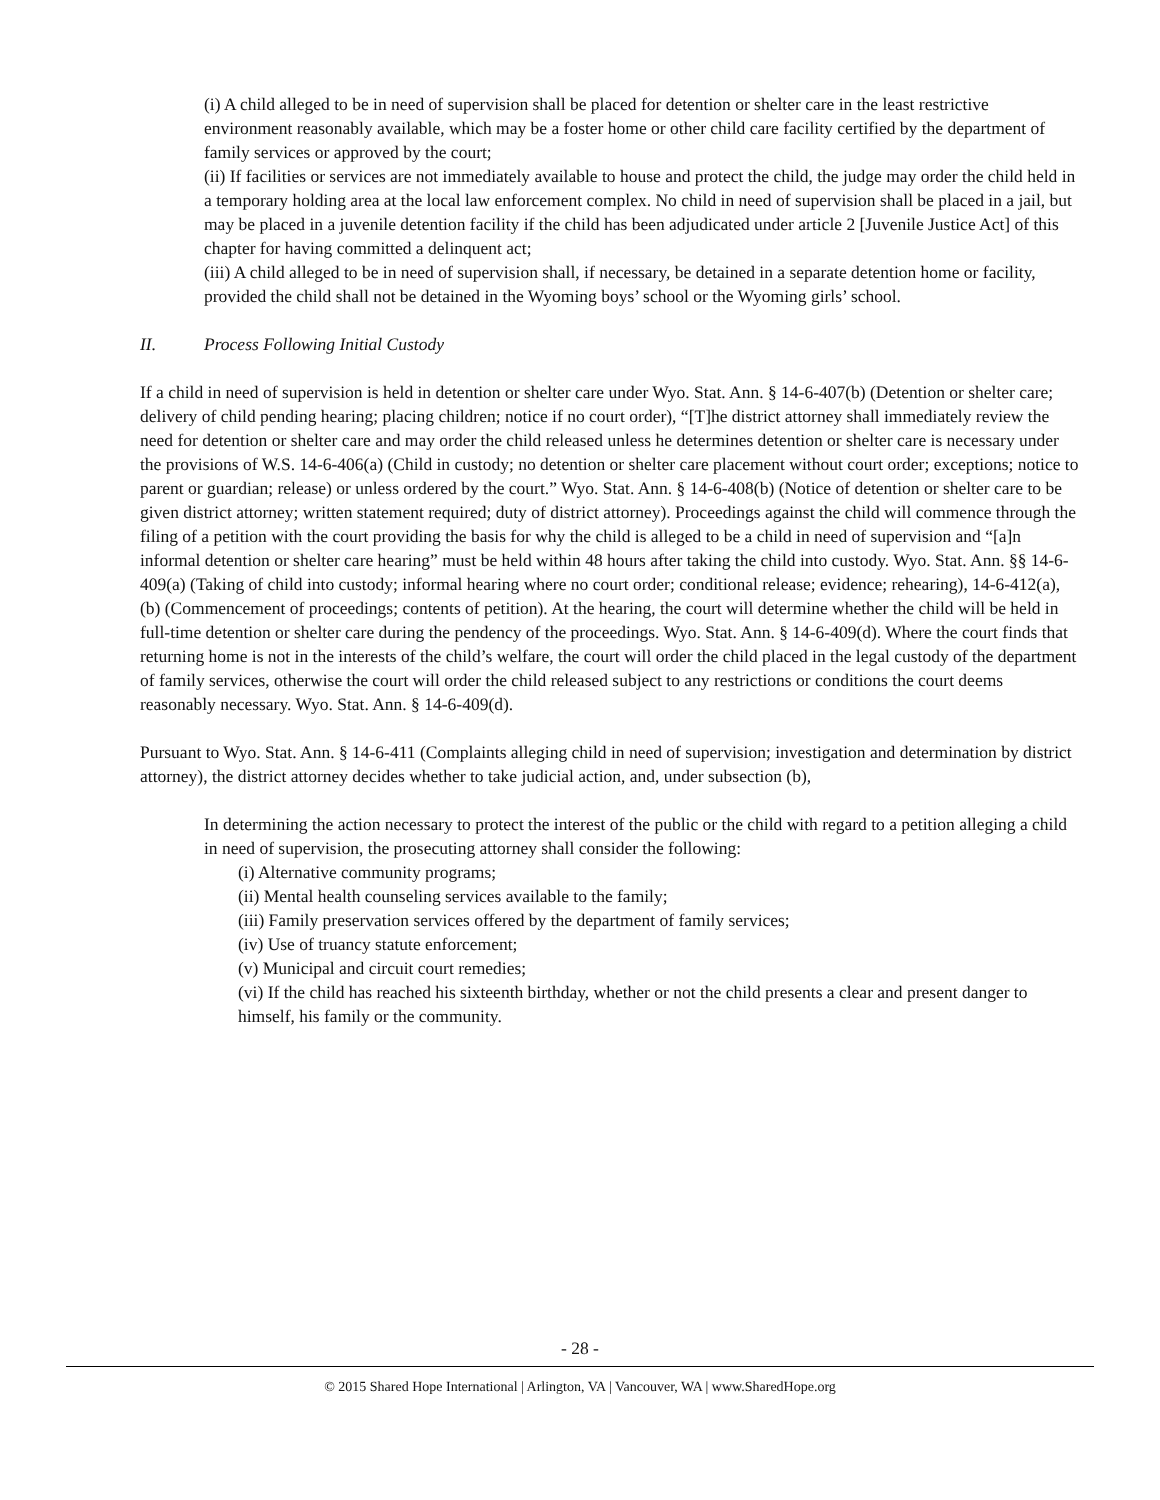(i) A child alleged to be in need of supervision shall be placed for detention or shelter care in the least restrictive environment reasonably available, which may be a foster home or other child care facility certified by the department of family services or approved by the court;
(ii) If facilities or services are not immediately available to house and protect the child, the judge may order the child held in a temporary holding area at the local law enforcement complex. No child in need of supervision shall be placed in a jail, but may be placed in a juvenile detention facility if the child has been adjudicated under article 2 [Juvenile Justice Act] of this chapter for having committed a delinquent act;
(iii) A child alleged to be in need of supervision shall, if necessary, be detained in a separate detention home or facility, provided the child shall not be detained in the Wyoming boys’ school or the Wyoming girls’ school.
II. Process Following Initial Custody
If a child in need of supervision is held in detention or shelter care under Wyo. Stat. Ann. § 14-6-407(b) (Detention or shelter care; delivery of child pending hearing; placing children; notice if no court order), “[T]he district attorney shall immediately review the need for detention or shelter care and may order the child released unless he determines detention or shelter care is necessary under the provisions of W.S. 14-6-406(a) (Child in custody; no detention or shelter care placement without court order; exceptions; notice to parent or guardian; release) or unless ordered by the court.” Wyo. Stat. Ann. § 14-6-408(b) (Notice of detention or shelter care to be given district attorney; written statement required; duty of district attorney). Proceedings against the child will commence through the filing of a petition with the court providing the basis for why the child is alleged to be a child in need of supervision and “[a]n informal detention or shelter care hearing” must be held within 48 hours after taking the child into custody. Wyo. Stat. Ann. §§ 14-6-409(a) (Taking of child into custody; informal hearing where no court order; conditional release; evidence; rehearing), 14-6-412(a), (b) (Commencement of proceedings; contents of petition). At the hearing, the court will determine whether the child will be held in full-time detention or shelter care during the pendency of the proceedings. Wyo. Stat. Ann. § 14-6-409(d). Where the court finds that returning home is not in the interests of the child’s welfare, the court will order the child placed in the legal custody of the department of family services, otherwise the court will order the child released subject to any restrictions or conditions the court deems reasonably necessary. Wyo. Stat. Ann. § 14-6-409(d).
Pursuant to Wyo. Stat. Ann. § 14-6-411 (Complaints alleging child in need of supervision; investigation and determination by district attorney), the district attorney decides whether to take judicial action, and, under subsection (b),
In determining the action necessary to protect the interest of the public or the child with regard to a petition alleging a child in need of supervision, the prosecuting attorney shall consider the following:
(i) Alternative community programs;
(ii) Mental health counseling services available to the family;
(iii) Family preservation services offered by the department of family services;
(iv) Use of truancy statute enforcement;
(v) Municipal and circuit court remedies;
(vi) If the child has reached his sixteenth birthday, whether or not the child presents a clear and present danger to himself, his family or the community.
- 28 -
© 2015 Shared Hope International | Arlington, VA | Vancouver, WA | www.SharedHope.org